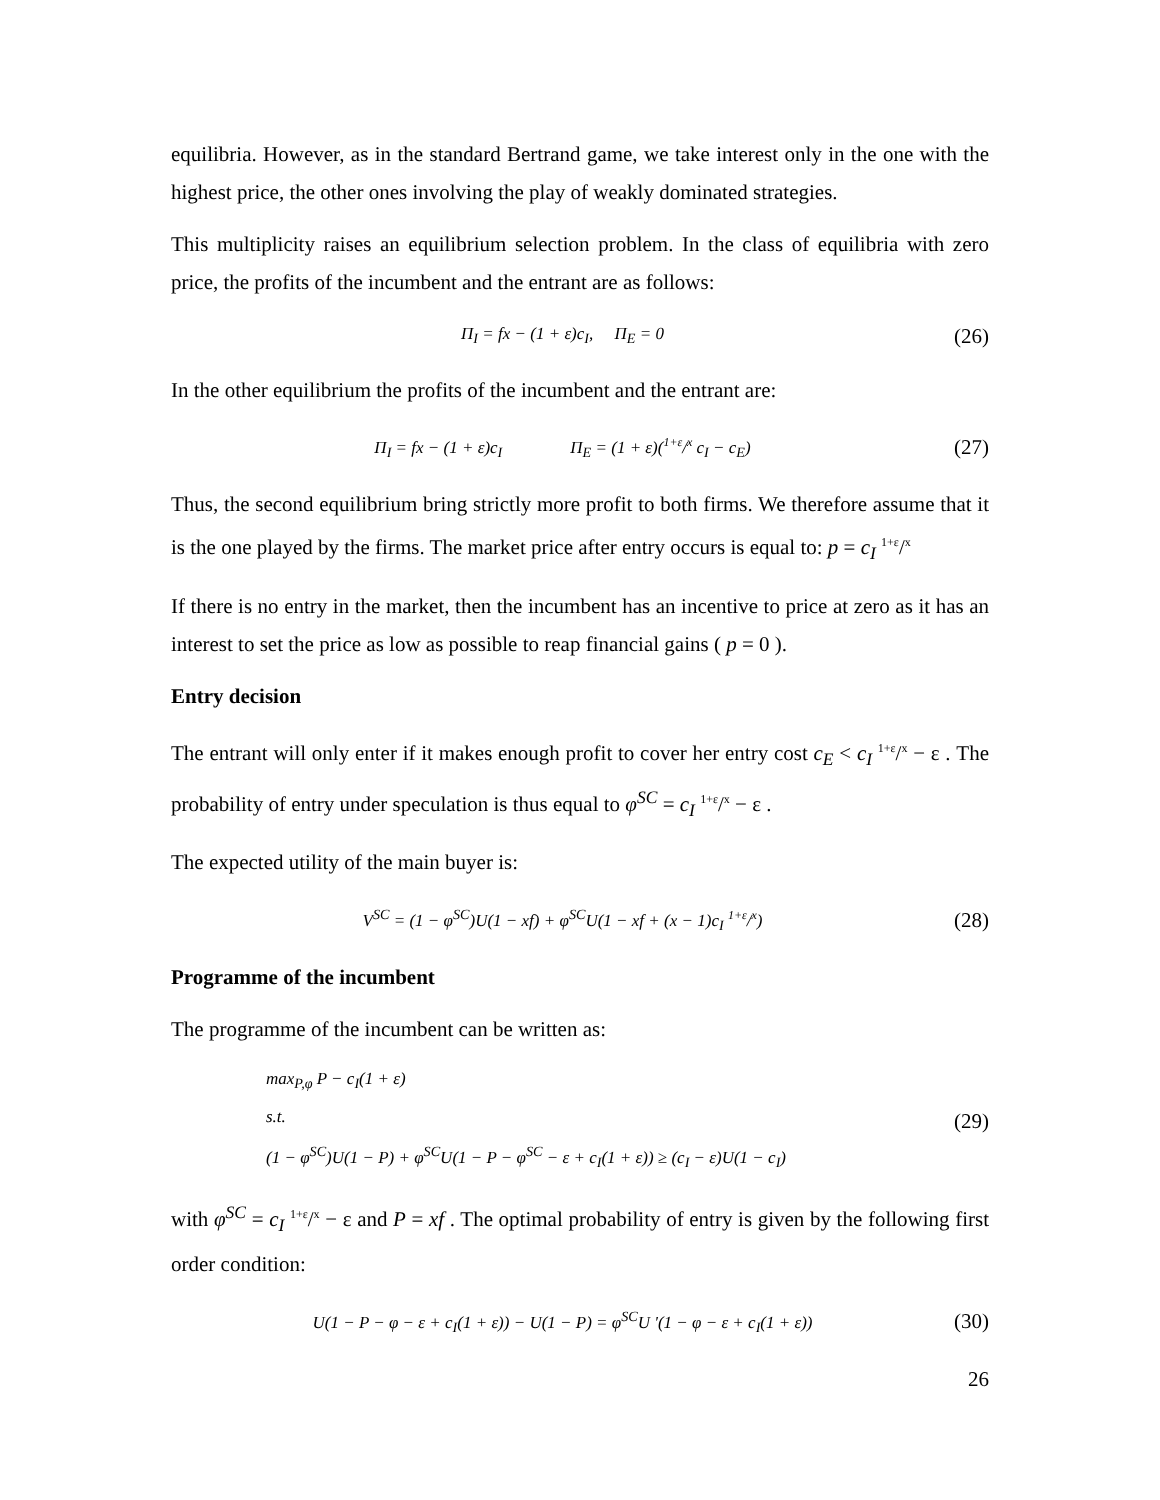equilibria. However, as in the standard Bertrand game, we take interest only in the one with the highest price, the other ones involving the play of weakly dominated strategies.
This multiplicity raises an equilibrium selection problem. In the class of equilibria with zero price, the profits of the incumbent and the entrant are as follows:
Π<sub>I</sub> = fx − (1 + ε)c<sub>I</sub>, Π<sub>E</sub> = 0 (26)
In the other equilibrium the profits of the incumbent and the entrant are:
Π<sub>I</sub> = fx − (1 + ε)c<sub>I</sub> Π<sub>E</sub> = (1 + ε)(1+ε/x c<sub>I</sub> − c<sub>E</sub>) (27)
Thus, the second equilibrium bring strictly more profit to both firms. We therefore assume that it is the one played by the firms. The market price after entry occurs is equal to: p = c<sub>I</sub> 1+ε/x
If there is no entry in the market, then the incumbent has an incentive to price at zero as it has an interest to set the price as low as possible to reap financial gains ( p = 0 ).
Entry decision
The entrant will only enter if it makes enough profit to cover her entry cost c<sub>E</sub> < c<sub>I</sub> 1+ε/x − ε . The probability of entry under speculation is thus equal to φ<sup>SC</sup> = c<sub>I</sub> 1+ε/x − ε .
The expected utility of the main buyer is:
V<sup>SC</sup> = (1 − φ<sup>SC</sup>)U(1 − xf) + φ<sup>SC</sup>U(1 − xf + (x − 1)c<sub>I</sub> 1+ε/x) (28)
Programme of the incumbent
The programme of the incumbent can be written as:
max<sub>P,φ</sub> P − c<sub>I</sub>(1 + ε)
s.t.
(1 − φ<sup>SC</sup>)U(1 − P) + φ<sup>SC</sup>U(1 − P − φ<sup>SC</sup> − ε + c<sub>I</sub>(1 + ε)) ≥ (c<sub>I</sub> − ε)U(1 − c<sub>I</sub>)
(29)
with φ<sup>SC</sup> = c<sub>I</sub> 1+ε/x − ε and P = xf . The optimal probability of entry is given by the following first order condition:
U(1 − P − φ − ε + c<sub>I</sub>(1 + ε)) − U(1 − P) = φ<sup>SC</sup>U '(1 − φ − ε + c<sub>I</sub>(1 + ε)) (30)
26